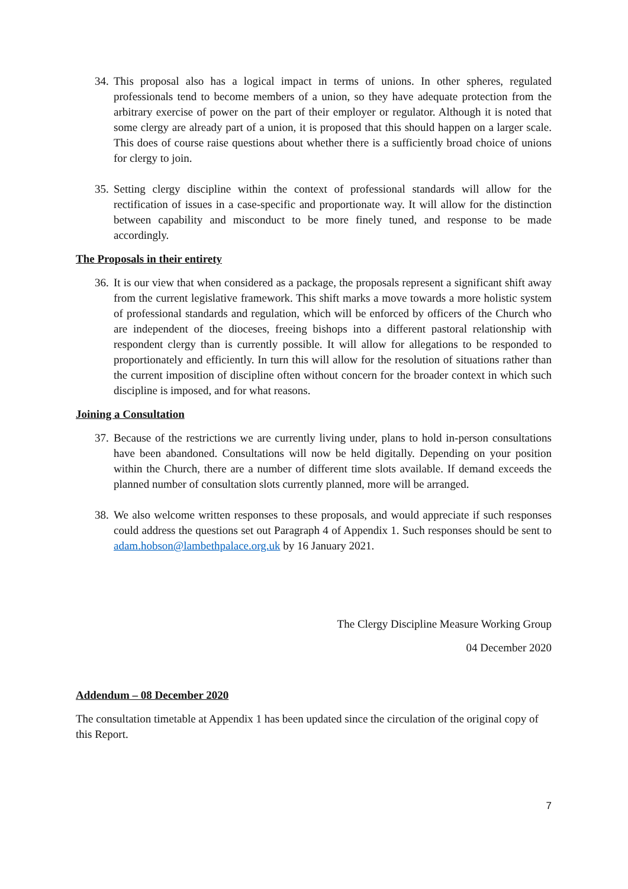34. This proposal also has a logical impact in terms of unions. In other spheres, regulated professionals tend to become members of a union, so they have adequate protection from the arbitrary exercise of power on the part of their employer or regulator. Although it is noted that some clergy are already part of a union, it is proposed that this should happen on a larger scale. This does of course raise questions about whether there is a sufficiently broad choice of unions for clergy to join.
35. Setting clergy discipline within the context of professional standards will allow for the rectification of issues in a case-specific and proportionate way. It will allow for the distinction between capability and misconduct to be more finely tuned, and response to be made accordingly.
The Proposals in their entirety
36. It is our view that when considered as a package, the proposals represent a significant shift away from the current legislative framework. This shift marks a move towards a more holistic system of professional standards and regulation, which will be enforced by officers of the Church who are independent of the dioceses, freeing bishops into a different pastoral relationship with respondent clergy than is currently possible. It will allow for allegations to be responded to proportionately and efficiently. In turn this will allow for the resolution of situations rather than the current imposition of discipline often without concern for the broader context in which such discipline is imposed, and for what reasons.
Joining a Consultation
37. Because of the restrictions we are currently living under, plans to hold in-person consultations have been abandoned. Consultations will now be held digitally. Depending on your position within the Church, there are a number of different time slots available. If demand exceeds the planned number of consultation slots currently planned, more will be arranged.
38. We also welcome written responses to these proposals, and would appreciate if such responses could address the questions set out Paragraph 4 of Appendix 1. Such responses should be sent to adam.hobson@lambethpalace.org.uk by 16 January 2021.
The Clergy Discipline Measure Working Group
04 December 2020
Addendum – 08 December 2020
The consultation timetable at Appendix 1 has been updated since the circulation of the original copy of this Report.
7